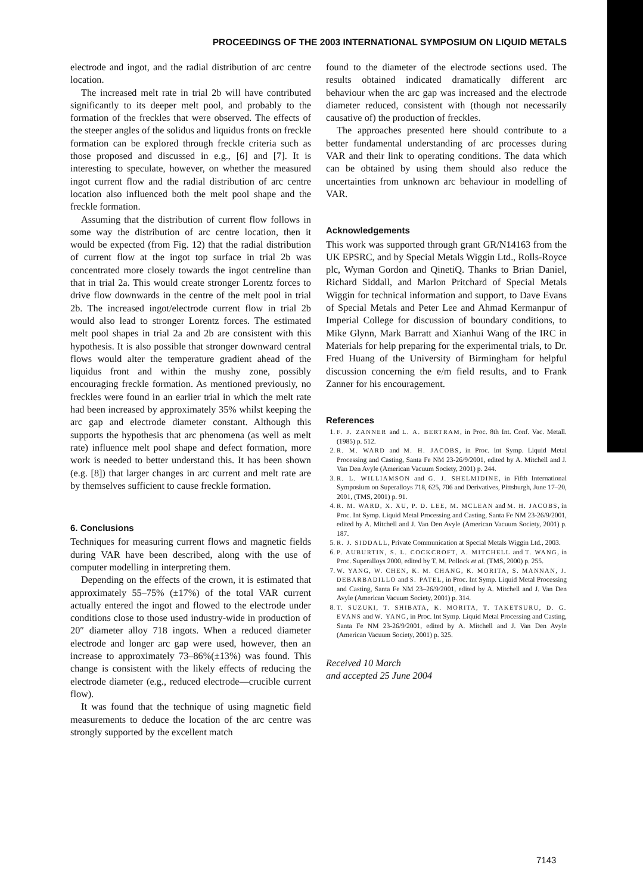PROCEEDINGS OF THE 2003 INTERNATIONAL SYMPOSIUM ON LIQUID METALS
electrode and ingot, and the radial distribution of arc centre location.
The increased melt rate in trial 2b will have contributed significantly to its deeper melt pool, and probably to the formation of the freckles that were observed. The effects of the steeper angles of the solidus and liquidus fronts on freckle formation can be explored through freckle criteria such as those proposed and discussed in e.g., [6] and [7]. It is interesting to speculate, however, on whether the measured ingot current flow and the radial distribution of arc centre location also influenced both the melt pool shape and the freckle formation.
Assuming that the distribution of current flow follows in some way the distribution of arc centre location, then it would be expected (from Fig. 12) that the radial distribution of current flow at the ingot top surface in trial 2b was concentrated more closely towards the ingot centreline than that in trial 2a. This would create stronger Lorentz forces to drive flow downwards in the centre of the melt pool in trial 2b. The increased ingot/electrode current flow in trial 2b would also lead to stronger Lorentz forces. The estimated melt pool shapes in trial 2a and 2b are consistent with this hypothesis. It is also possible that stronger downward central flows would alter the temperature gradient ahead of the liquidus front and within the mushy zone, possibly encouraging freckle formation. As mentioned previously, no freckles were found in an earlier trial in which the melt rate had been increased by approximately 35% whilst keeping the arc gap and electrode diameter constant. Although this supports the hypothesis that arc phenomena (as well as melt rate) influence melt pool shape and defect formation, more work is needed to better understand this. It has been shown (e.g. [8]) that larger changes in arc current and melt rate are by themselves sufficient to cause freckle formation.
6. Conclusions
Techniques for measuring current flows and magnetic fields during VAR have been described, along with the use of computer modelling in interpreting them.
Depending on the effects of the crown, it is estimated that approximately 55–75% (±17%) of the total VAR current actually entered the ingot and flowed to the electrode under conditions close to those used industry-wide in production of 20″ diameter alloy 718 ingots. When a reduced diameter electrode and longer arc gap were used, however, then an increase to approximately 73–86%(±13%) was found. This change is consistent with the likely effects of reducing the electrode diameter (e.g., reduced electrode—crucible current flow).
It was found that the technique of using magnetic field measurements to deduce the location of the arc centre was strongly supported by the excellent match
found to the diameter of the electrode sections used. The results obtained indicated dramatically different arc behaviour when the arc gap was increased and the electrode diameter reduced, consistent with (though not necessarily causative of) the production of freckles.
The approaches presented here should contribute to a better fundamental understanding of arc processes during VAR and their link to operating conditions. The data which can be obtained by using them should also reduce the uncertainties from unknown arc behaviour in modelling of VAR.
Acknowledgements
This work was supported through grant GR/N14163 from the UK EPSRC, and by Special Metals Wiggin Ltd., Rolls-Royce plc, Wyman Gordon and QinetiQ. Thanks to Brian Daniel, Richard Siddall, and Marlon Pritchard of Special Metals Wiggin for technical information and support, to Dave Evans of Special Metals and Peter Lee and Ahmad Kermanpur of Imperial College for discussion of boundary conditions, to Mike Glynn, Mark Barratt and Xianhui Wang of the IRC in Materials for help preparing for the experimental trials, to Dr. Fred Huang of the University of Birmingham for helpful discussion concerning the e/m field results, and to Frank Zanner for his encouragement.
References
1. F. J. ZANNER and L. A. BERTRAM, in Proc. 8th Int. Conf. Vac. Metall. (1985) p. 512.
2. R. M. WARD and M. H. JACOBS, in Proc. Int Symp. Liquid Metal Processing and Casting, Santa Fe NM 23-26/9/2001, edited by A. Mitchell and J. Van Den Avyle (American Vacuum Society, 2001) p. 244.
3. R. L. WILLIAMSON and G. J. SHELMIDINE, in Fifth International Symposium on Superalloys 718, 625, 706 and Derivatives, Pittsburgh, June 17–20, 2001, (TMS, 2001) p. 91.
4. R. M. WARD, X. XU, P. D. LEE, M. MCLEAN and M. H. JACOBS, in Proc. Int Symp. Liquid Metal Processing and Casting, Santa Fe NM 23-26/9/2001, edited by A. Mitchell and J. Van Den Avyle (American Vacuum Society, 2001) p. 187.
5. R. J. SIDDALL, Private Communication at Special Metals Wiggin Ltd., 2003.
6. P. AUBURTIN, S. L. COCKCROFT, A. MITCHELL and T. WANG, in Proc. Superalloys 2000, edited by T. M. Pollock et al. (TMS, 2000) p. 255.
7. W. YANG, W. CHEN, K. M. CHANG, K. MORITA, S. MANNAN, J. DEBARBADILLO and S. PATEL, in Proc. Int Symp. Liquid Metal Processing and Casting, Santa Fe NM 23–26/9/2001, edited by A. Mitchell and J. Van Den Avyle (American Vacuum Society, 2001) p. 314.
8. T. SUZUKI, T. SHIBATA, K. MORITA, T. TAKETSURU, D. G. EVANS and W. YANG, in Proc. Int Symp. Liquid Metal Processing and Casting, Santa Fe NM 23-26/9/2001, edited by A. Mitchell and J. Van Den Avyle (American Vacuum Society, 2001) p. 325.
Received 10 March
and accepted 25 June 2004
7143